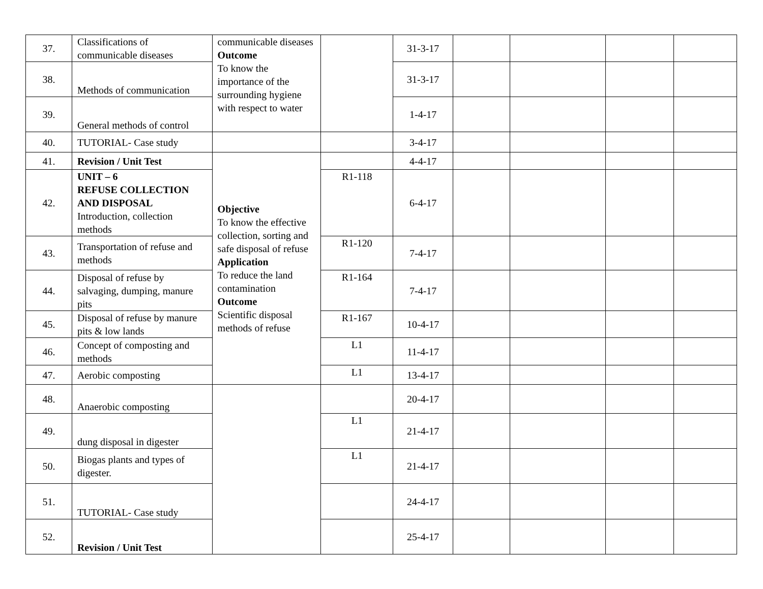| 37. | Classifications of communicable diseases | communicable diseases Outcome To know the importance of the surrounding hygiene with respect to water | | 31-3-17 | | | | |
| 38. | Methods of communication | | | 31-3-17 | | | | |
| 39. | General methods of control | | | 1-4-17 | | | | |
| 40. | TUTORIAL- Case study | | | 3-4-17 | | | | |
| 41. | Revision / Unit Test | Objective To know the effective collection, sorting and safe disposal of refuse Application To reduce the land contamination Outcome Scientific disposal methods of refuse | | 4-4-17 | | | | |
| 42. | UNIT – 6 REFUSE COLLECTION AND DISPOSAL Introduction, collection methods | | R1-118 | 6-4-17 | | | | |
| 43. | Transportation of refuse and methods | | R1-120 | 7-4-17 | | | | |
| 44. | Disposal of refuse by salvaging, dumping, manure pits | | R1-164 | 7-4-17 | | | | |
| 45. | Disposal of refuse by manure pits & low lands | | R1-167 | 10-4-17 | | | | |
| 46. | Concept of composting and methods | | L1 | 11-4-17 | | | | |
| 47. | Aerobic composting | | L1 | 13-4-17 | | | | |
| 48. | Anaerobic composting | | | 20-4-17 | | | | |
| 49. | dung disposal in digester | | L1 | 21-4-17 | | | | |
| 50. | Biogas plants and types of digester. | | L1 | 21-4-17 | | | | |
| 51. | TUTORIAL- Case study | | | 24-4-17 | | | | |
| 52. | Revision / Unit Test | | | 25-4-17 | | | | |